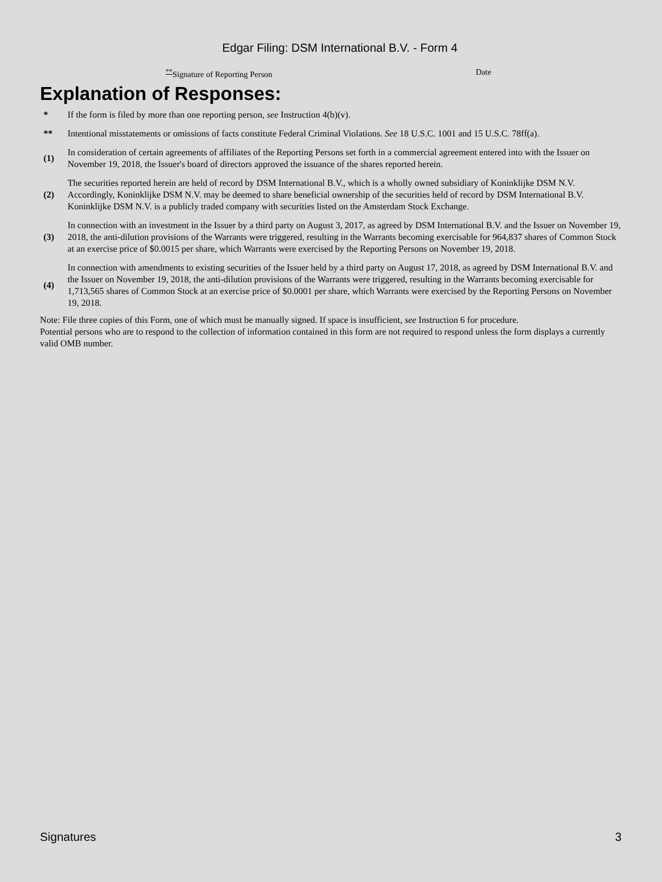Edgar Filing: DSM International B.V. - Form 4
<sup>**</sup> Signature of Reporting Person Date
Explanation of Responses:
| * | If the form is filed by more than one reporting person, see Instruction 4(b)(v). |
| ** | Intentional misstatements or omissions of facts constitute Federal Criminal Violations. See 18 U.S.C. 1001 and 15 U.S.C. 78ff(a). |
| (1) | In consideration of certain agreements of affiliates of the Reporting Persons set forth in a commercial agreement entered into with the Issuer on November 19, 2018, the Issuer's board of directors approved the issuance of the shares reported herein. |
| (2) | The securities reported herein are held of record by DSM International B.V., which is a wholly owned subsidiary of Koninklijke DSM N.V. Accordingly, Koninklijke DSM N.V. may be deemed to share beneficial ownership of the securities held of record by DSM International B.V. Koninklijke DSM N.V. is a publicly traded company with securities listed on the Amsterdam Stock Exchange. |
| (3) | In connection with an investment in the Issuer by a third party on August 3, 2017, as agreed by DSM International B.V. and the Issuer on November 19, 2018, the anti-dilution provisions of the Warrants were triggered, resulting in the Warrants becoming exercisable for 964,837 shares of Common Stock at an exercise price of $0.0015 per share, which Warrants were exercised by the Reporting Persons on November 19, 2018. |
| (4) | In connection with amendments to existing securities of the Issuer held by a third party on August 17, 2018, as agreed by DSM International B.V. and the Issuer on November 19, 2018, the anti-dilution provisions of the Warrants were triggered, resulting in the Warrants becoming exercisable for 1,713,565 shares of Common Stock at an exercise price of $0.0001 per share, which Warrants were exercised by the Reporting Persons on November 19, 2018. |
Note: File three copies of this Form, one of which must be manually signed. If space is insufficient, see Instruction 6 for procedure.
Potential persons who are to respond to the collection of information contained in this form are not required to respond unless the form displays a currently valid OMB number.
Signatures 3